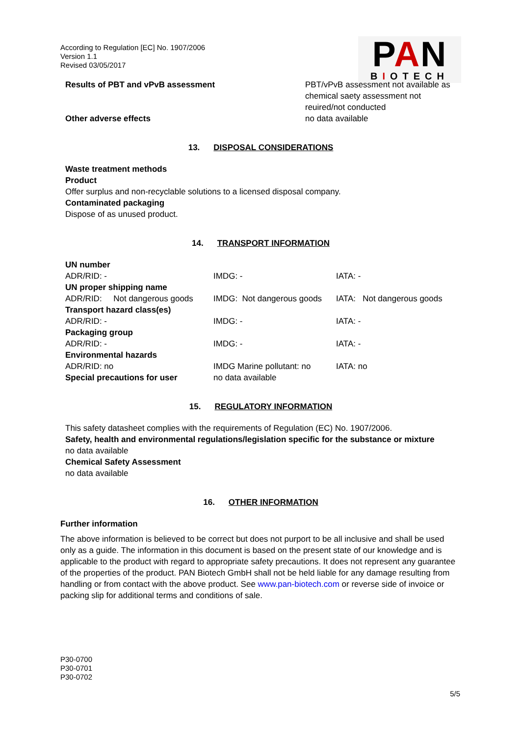According to Regulation [EC] No. 1907/2006
Version 1.1
Revised 03/05/2017
PAN
BIOTECH
Results of PBT and vPvB assessment PBT/vPvB assessment not available as
chemical saety assessment not
reuired/not conducted
Other adverse effects no data available
13. DISPOSAL CONSIDERATIONS
Waste treatment methods
Product
Offer surplus and non-recyclable solutions to a licensed disposal company.
Contaminated packaging
Dispose of as unused product.
14. TRANSPORT INFORMATION
| UN number | | |
| ADR/RID: - | IMDG: - | IATA: - |
| UN proper shipping name | | |
| ADR/RID: Not dangerous goods | IMDG: Not dangerous goods | IATA: Not dangerous goods |
| Transport hazard class(es) | | |
| ADR/RID: - | IMDG: - | IATA: - |
| Packaging group | | |
| ADR/RID: - | IMDG: - | IATA: - |
| Environmental hazards | | |
| ADR/RID: no | IMDG Marine pollutant: no | IATA: no |
| Special precautions for user | no data available | |
15. REGULATORY INFORMATION
This safety datasheet complies with the requirements of Regulation (EC) No. 1907/2006.
Safety, health and environmental regulations/legislation specific for the substance or mixture
no data available
Chemical Safety Assessment
no data available
16. OTHER INFORMATION
Further information
The above information is believed to be correct but does not purport to be all inclusive and shall be used only as a guide. The information in this document is based on the present state of our knowledge and is applicable to the product with regard to appropriate safety precautions. It does not represent any guarantee of the properties of the product. PAN Biotech GmbH shall not be held liable for any damage resulting from handling or from contact with the above product. See www.pan-biotech.com or reverse side of invoice or packing slip for additional terms and conditions of sale.
P30-0700
P30-0701
P30-0702
5/5